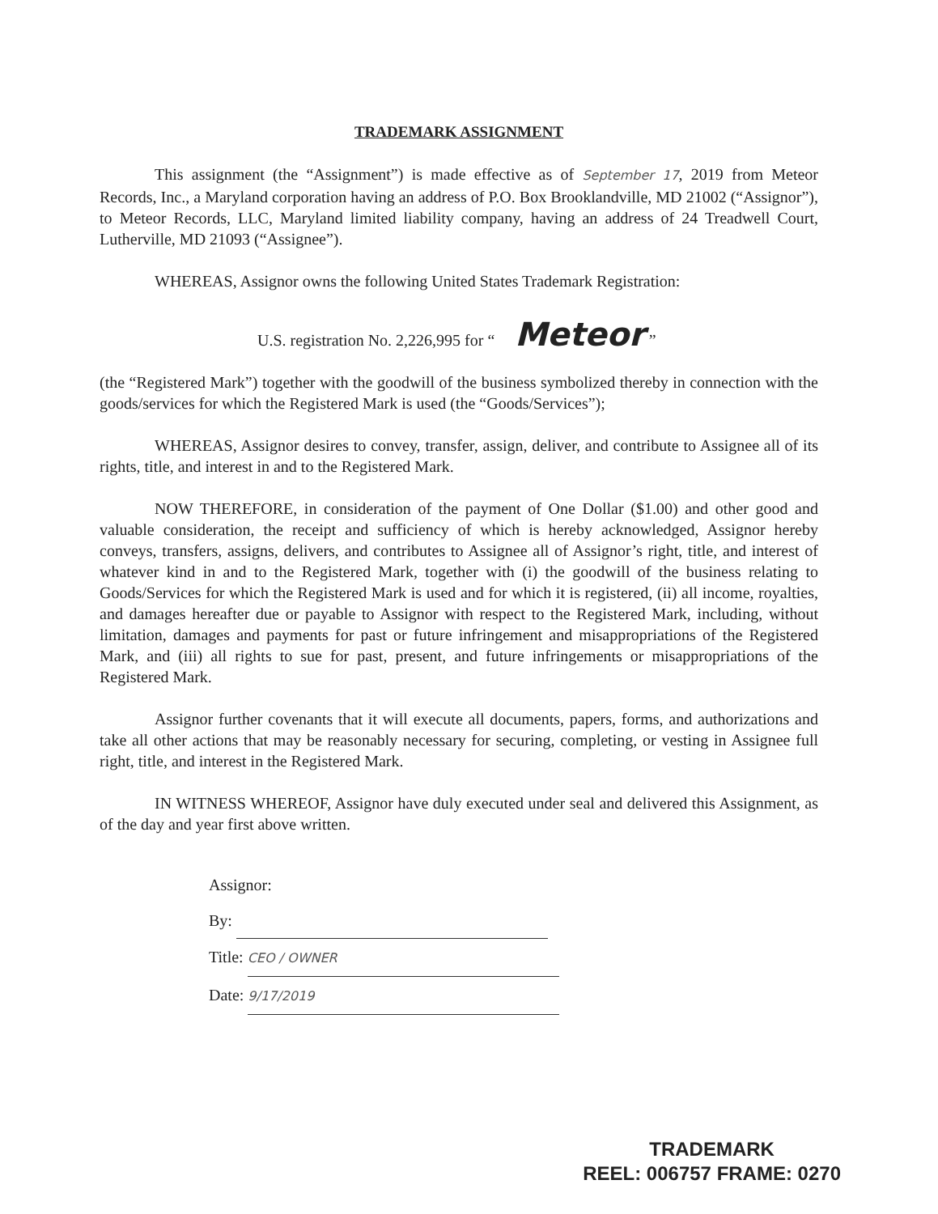TRADEMARK ASSIGNMENT
This assignment (the “Assignment”) is made effective as of September 17, 2019 from Meteor Records, Inc., a Maryland corporation having an address of P.O. Box Brooklandville, MD 21002 (“Assignor”), to Meteor Records, LLC, Maryland limited liability company, having an address of 24 Treadwell Court, Lutherville, MD 21093 (“Assignee”).
WHEREAS, Assignor owns the following United States Trademark Registration:
U.S. registration No. 2,226,995 for “ Meteor ”
(the “Registered Mark”) together with the goodwill of the business symbolized thereby in connection with the goods/services for which the Registered Mark is used (the “Goods/Services”);
WHEREAS, Assignor desires to convey, transfer, assign, deliver, and contribute to Assignee all of its rights, title, and interest in and to the Registered Mark.
NOW THEREFORE, in consideration of the payment of One Dollar ($1.00) and other good and valuable consideration, the receipt and sufficiency of which is hereby acknowledged, Assignor hereby conveys, transfers, assigns, delivers, and contributes to Assignee all of Assignor’s right, title, and interest of whatever kind in and to the Registered Mark, together with (i) the goodwill of the business relating to Goods/Services for which the Registered Mark is used and for which it is registered, (ii) all income, royalties, and damages hereafter due or payable to Assignor with respect to the Registered Mark, including, without limitation, damages and payments for past or future infringement and misappropriations of the Registered Mark, and (iii) all rights to sue for past, present, and future infringements or misappropriations of the Registered Mark.
Assignor further covenants that it will execute all documents, papers, forms, and authorizations and take all other actions that may be reasonably necessary for securing, completing, or vesting in Assignee full right, title, and interest in the Registered Mark.
IN WITNESS WHEREOF, Assignor have duly executed under seal and delivered this Assignment, as of the day and year first above written.
Assignor:
By:
Title: CEO / OWNER
Date: 9/17/2019
TRADEMARK
REEL: 006757 FRAME: 0270